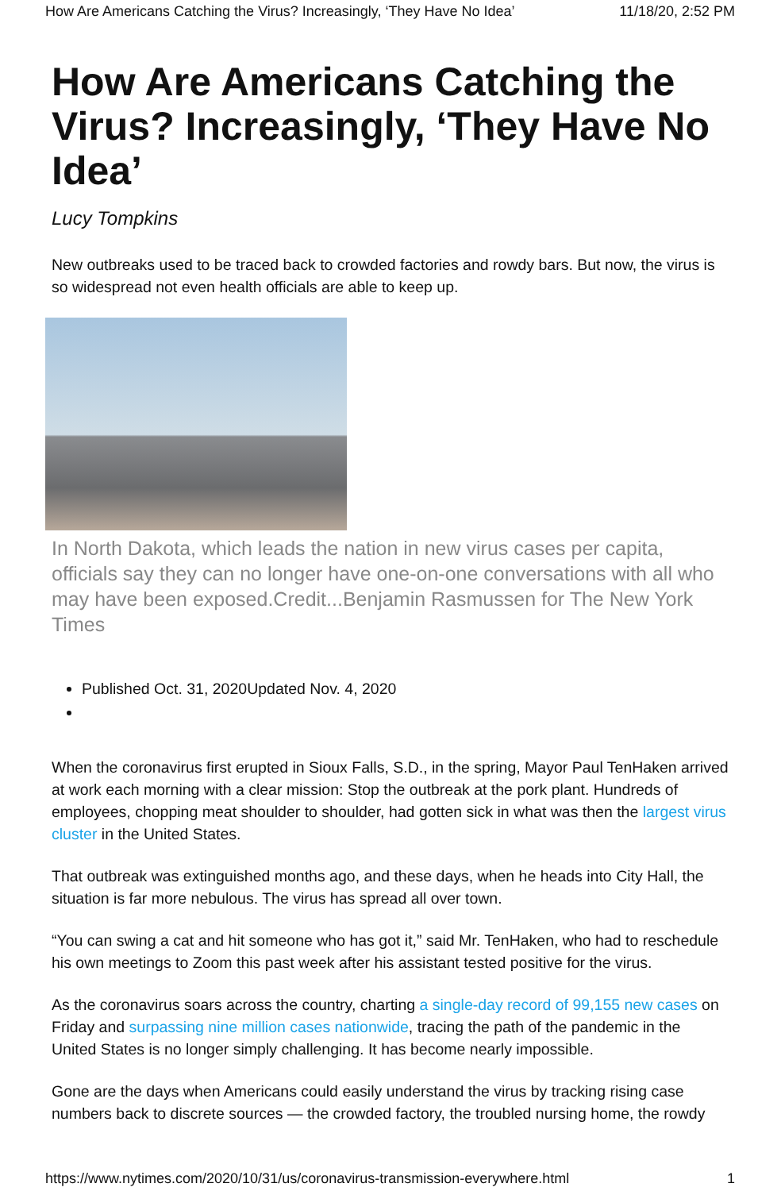How Are Americans Catching the Virus? Increasingly, ‘They Have No Idea’ 11/18/20, 2:52 PM
How Are Americans Catching the Virus? Increasingly, ‘They Have No Idea’
Lucy Tompkins
New outbreaks used to be traced back to crowded factories and rowdy bars. But now, the virus is so widespread not even health officials are able to keep up.
In North Dakota, which leads the nation in new virus cases per capita, officials say they can no longer have one-on-one conversations with all who may have been exposed.Credit...Benjamin Rasmussen for The New York Times
Published Oct. 31, 2020Updated Nov. 4, 2020
When the coronavirus first erupted in Sioux Falls, S.D., in the spring, Mayor Paul TenHaken arrived at work each morning with a clear mission: Stop the outbreak at the pork plant. Hundreds of employees, chopping meat shoulder to shoulder, had gotten sick in what was then the largest virus cluster in the United States.
That outbreak was extinguished months ago, and these days, when he heads into City Hall, the situation is far more nebulous. The virus has spread all over town.
“You can swing a cat and hit someone who has got it,” said Mr. TenHaken, who had to reschedule his own meetings to Zoom this past week after his assistant tested positive for the virus.
As the coronavirus soars across the country, charting a single-day record of 99,155 new cases on Friday and surpassing nine million cases nationwide, tracing the path of the pandemic in the United States is no longer simply challenging. It has become nearly impossible.
Gone are the days when Americans could easily understand the virus by tracking rising case numbers back to discrete sources — the crowded factory, the troubled nursing home, the rowdy
https://www.nytimes.com/2020/10/31/us/coronavirus-transmission-everywhere.html 1